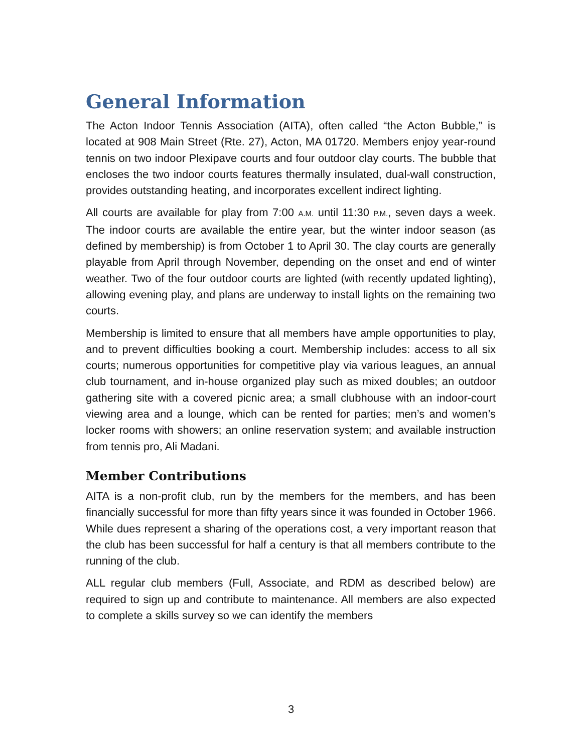General Information
The Acton Indoor Tennis Association (AITA), often called “the Acton Bubble,” is located at 908 Main Street (Rte. 27), Acton, MA 01720. Members enjoy year-round tennis on two indoor Plexipave courts and four outdoor clay courts. The bubble that encloses the two indoor courts features thermally insulated, dual-wall construction, provides outstanding heating, and incorporates excellent indirect lighting.
All courts are available for play from 7:00 A.M. until 11:30 P.M., seven days a week. The indoor courts are available the entire year, but the winter indoor season (as defined by membership) is from October 1 to April 30. The clay courts are generally playable from April through November, depending on the onset and end of winter weather. Two of the four outdoor courts are lighted (with recently updated lighting), allowing evening play, and plans are underway to install lights on the remaining two courts.
Membership is limited to ensure that all members have ample opportunities to play, and to prevent difficulties booking a court. Membership includes: access to all six courts; numerous opportunities for competitive play via various leagues, an annual club tournament, and in-house organized play such as mixed doubles; an outdoor gathering site with a covered picnic area; a small clubhouse with an indoor-court viewing area and a lounge, which can be rented for parties; men’s and women’s locker rooms with showers; an online reservation system; and available instruction from tennis pro, Ali Madani.
Member Contributions
AITA is a non-profit club, run by the members for the members, and has been financially successful for more than fifty years since it was founded in October 1966. While dues represent a sharing of the operations cost, a very important reason that the club has been successful for half a century is that all members contribute to the running of the club.
ALL regular club members (Full, Associate, and RDM as described below) are required to sign up and contribute to maintenance. All members are also expected to complete a skills survey so we can identify the members
3